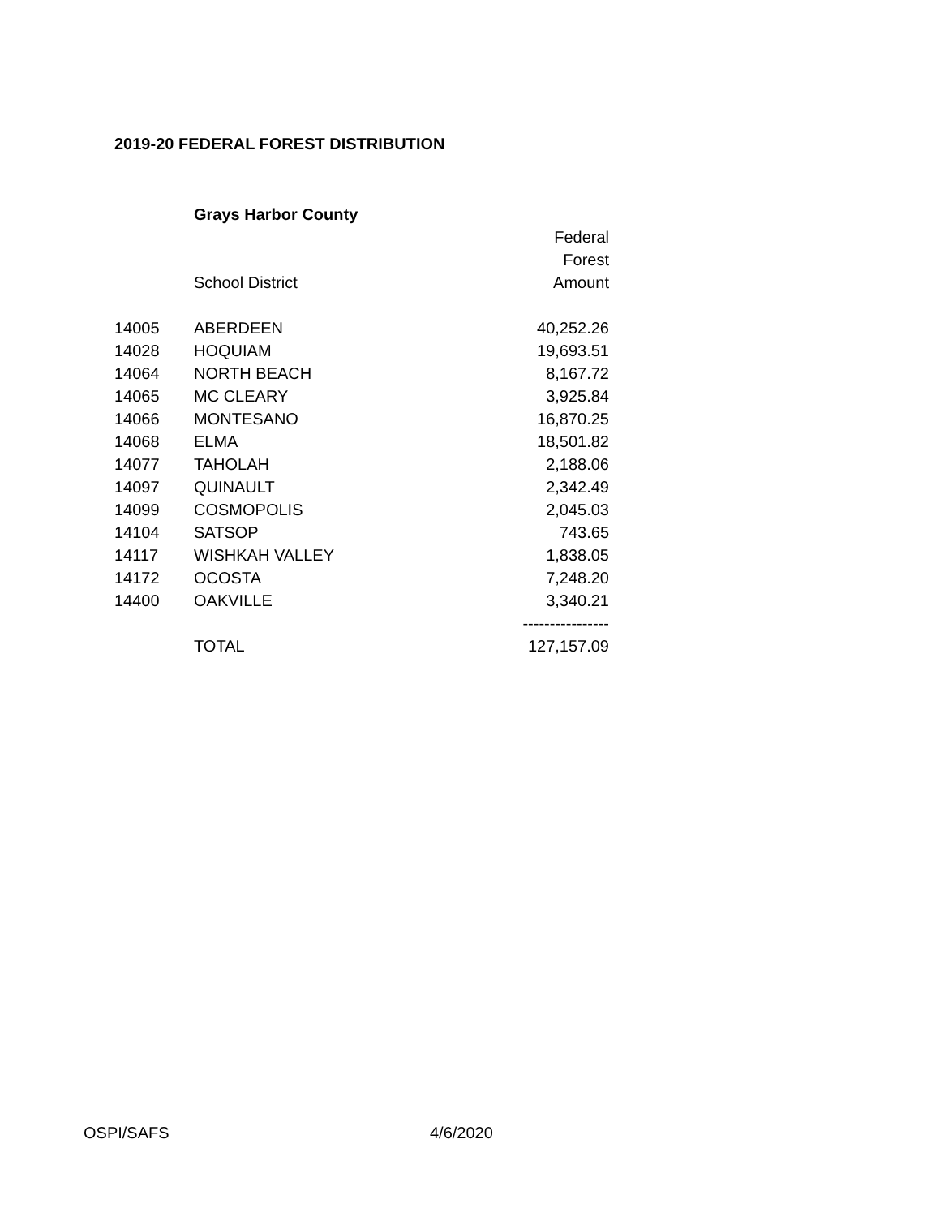2019-20 FEDERAL FOREST DISTRIBUTION
| | Grays Harbor County | |
| | | Federal |
| | | Forest |
| | School District | Amount |
| 14005 | ABERDEEN | 40,252.26 |
| 14028 | HOQUIAM | 19,693.51 |
| 14064 | NORTH BEACH | 8,167.72 |
| 14065 | MC CLEARY | 3,925.84 |
| 14066 | MONTESANO | 16,870.25 |
| 14068 | ELMA | 18,501.82 |
| 14077 | TAHOLAH | 2,188.06 |
| 14097 | QUINAULT | 2,342.49 |
| 14099 | COSMOPOLIS | 2,045.03 |
| 14104 | SATSOP | 743.65 |
| 14117 | WISHKAH VALLEY | 1,838.05 |
| 14172 | OCOSTA | 7,248.20 |
| 14400 | OAKVILLE | 3,340.21 |
| | | ---------------- |
| | TOTAL | 127,157.09 |
OSPI/SAFS 4/6/2020